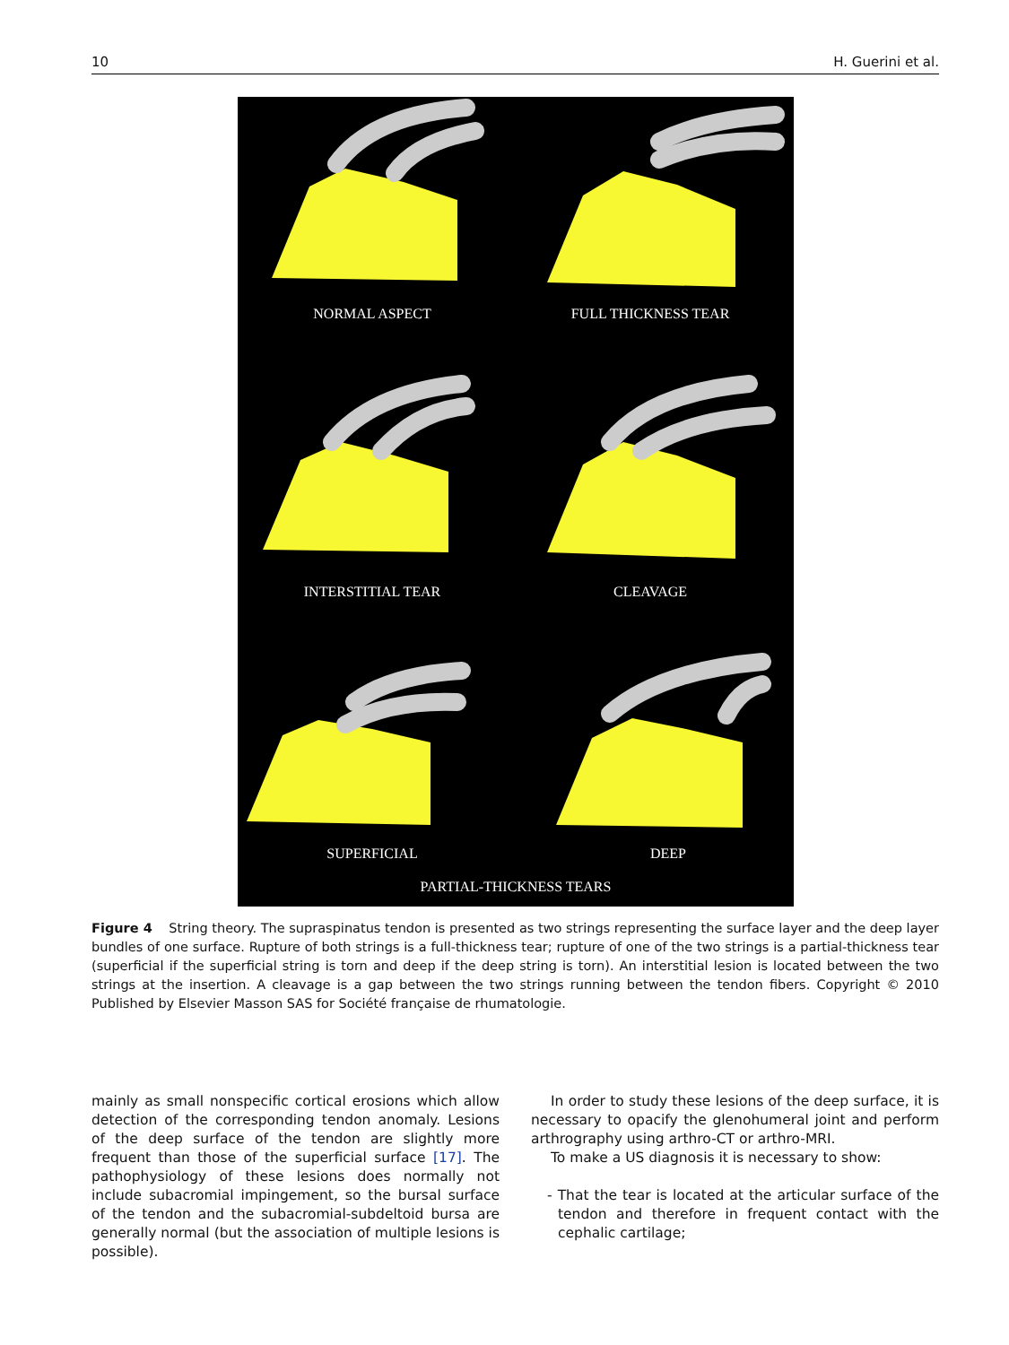10 H. Guerini et al.
NORMAL ASPECT FULL THICKNESS TEAR
INTERSTITIAL TEAR CLEAVAGE
SUPERFICIAL DEEP
PARTIAL-THICKNESS TEARS
Figure 4 String theory. The supraspinatus tendon is presented as two strings representing the surface layer and the deep layer bundles of one surface. Rupture of both strings is a full-thickness tear; rupture of one of the two strings is a partial-thickness tear (superficial if the superficial string is torn and deep if the deep string is torn). An interstitial lesion is located between the two strings at the insertion. A cleavage is a gap between the two strings running between the tendon fibers. Copyright © 2010 Published by Elsevier Masson SAS for Société française de rhumatologie.
mainly as small nonspecific cortical erosions which allow detection of the corresponding tendon anomaly. Lesions of the deep surface of the tendon are slightly more frequent than those of the superficial surface [17]. The pathophysiology of these lesions does normally not include subacromial impingement, so the bursal surface of the tendon and the subacromial-subdeltoid bursa are generally normal (but the association of multiple lesions is possible).
In order to study these lesions of the deep surface, it is necessary to opacify the glenohumeral joint and perform arthrography using arthro-CT or arthro-MRI.
To make a US diagnosis it is necessary to show:
- That the tear is located at the articular surface of the tendon and therefore in frequent contact with the cephalic cartilage;